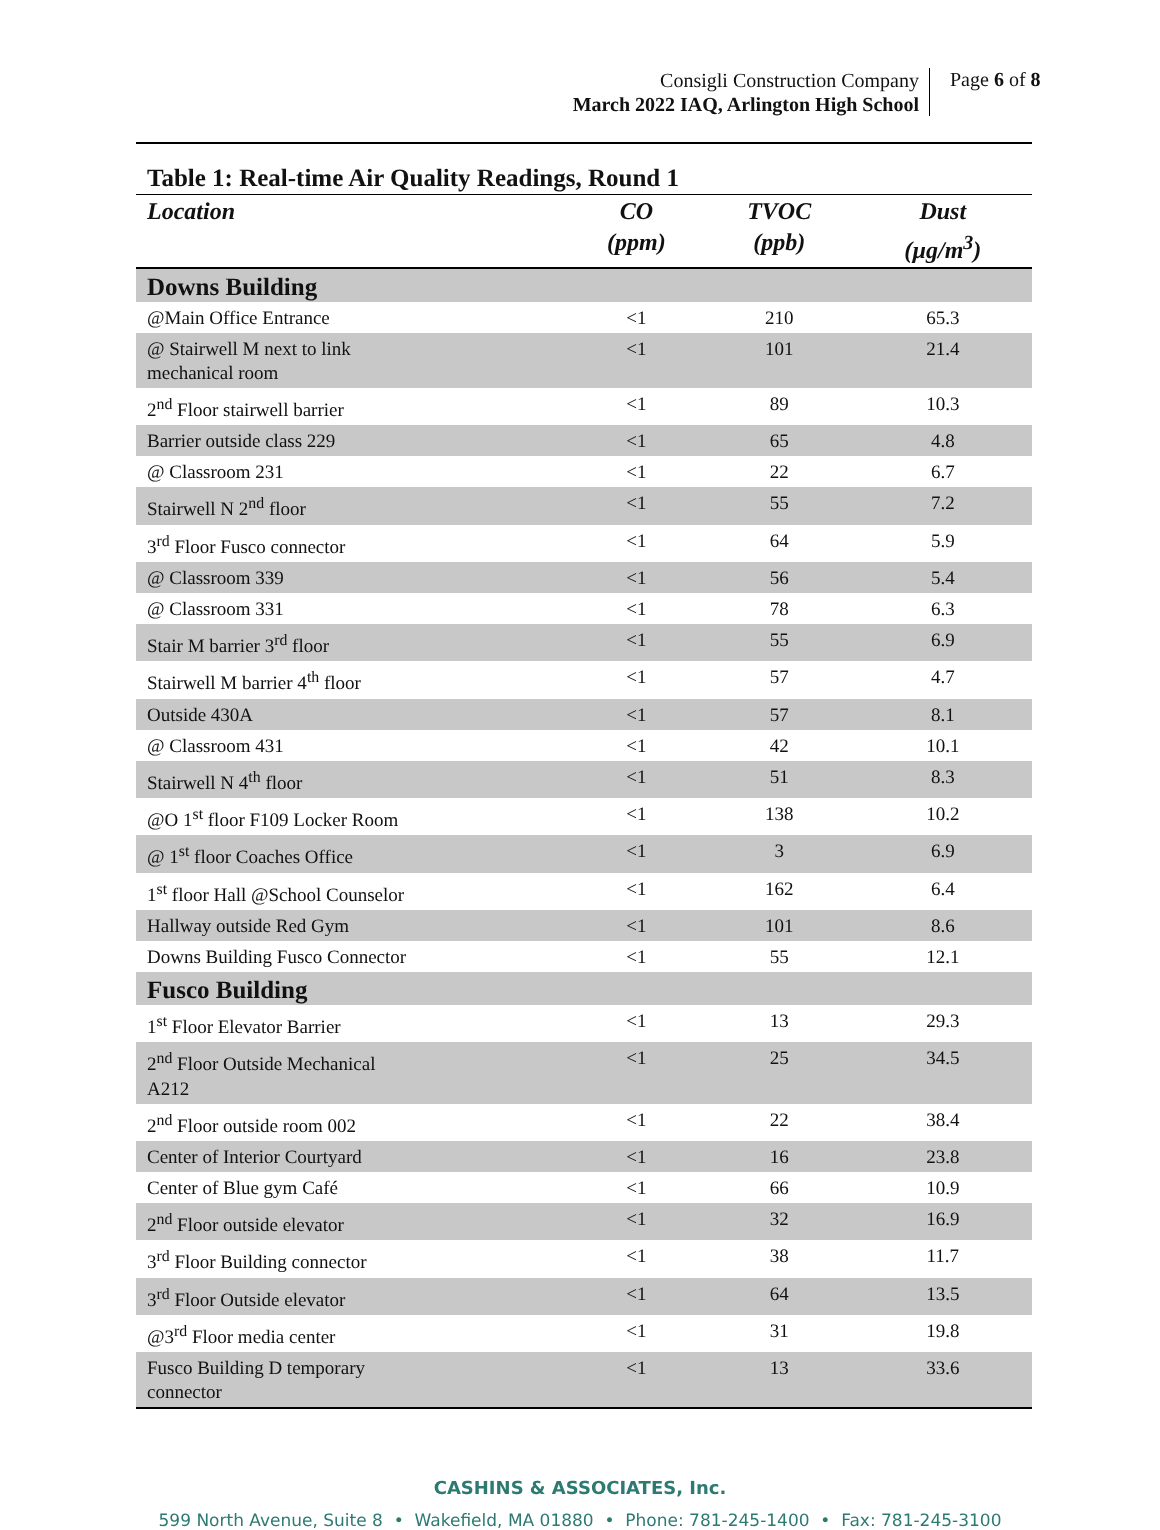Consigli Construction Company
March 2022 IAQ, Arlington High School
Page 6 of 8
Table 1: Real-time Air Quality Readings, Round 1
| Location | CO (ppm) | TVOC (ppb) | Dust (µg/m<sup>3</sup>) |
| --- | --- | --- | --- |
| Downs Building | | | |
| @Main Office Entrance | <1 | 210 | 65.3 |
| @ Stairwell M next to link mechanical room | <1 | 101 | 21.4 |
| 2<sup>nd</sup> Floor stairwell barrier | <1 | 89 | 10.3 |
| Barrier outside class 229 | <1 | 65 | 4.8 |
| @ Classroom 231 | <1 | 22 | 6.7 |
| Stairwell N 2<sup>nd</sup> floor | <1 | 55 | 7.2 |
| 3<sup>rd</sup> Floor Fusco connector | <1 | 64 | 5.9 |
| @ Classroom 339 | <1 | 56 | 5.4 |
| @ Classroom 331 | <1 | 78 | 6.3 |
| Stair M barrier 3<sup>rd</sup> floor | <1 | 55 | 6.9 |
| Stairwell M barrier 4<sup>th</sup> floor | <1 | 57 | 4.7 |
| Outside 430A | <1 | 57 | 8.1 |
| @ Classroom 431 | <1 | 42 | 10.1 |
| Stairwell N 4<sup>th</sup> floor | <1 | 51 | 8.3 |
| @O 1<sup>st</sup> floor F109 Locker Room | <1 | 138 | 10.2 |
| @ 1<sup>st</sup> floor Coaches Office | <1 | 3 | 6.9 |
| 1<sup>st</sup> floor Hall @School Counselor | <1 | 162 | 6.4 |
| Hallway outside Red Gym | <1 | 101 | 8.6 |
| Downs Building Fusco Connector | <1 | 55 | 12.1 |
| Fusco Building | | | |
| 1<sup>st</sup> Floor Elevator Barrier | <1 | 13 | 29.3 |
| 2<sup>nd</sup> Floor Outside Mechanical A212 | <1 | 25 | 34.5 |
| 2<sup>nd</sup> Floor outside room 002 | <1 | 22 | 38.4 |
| Center of Interior Courtyard | <1 | 16 | 23.8 |
| Center of Blue gym Café | <1 | 66 | 10.9 |
| 2<sup>nd</sup> Floor outside elevator | <1 | 32 | 16.9 |
| 3<sup>rd</sup> Floor Building connector | <1 | 38 | 11.7 |
| 3<sup>rd</sup> Floor Outside elevator | <1 | 64 | 13.5 |
| @3<sup>rd</sup> Floor media center | <1 | 31 | 19.8 |
| Fusco Building D temporary connector | <1 | 13 | 33.6 |
CASHINS & ASSOCIATES, Inc.
599 North Avenue, Suite 8 • Wakefield, MA 01880 • Phone: 781-245-1400 • Fax: 781-245-3100